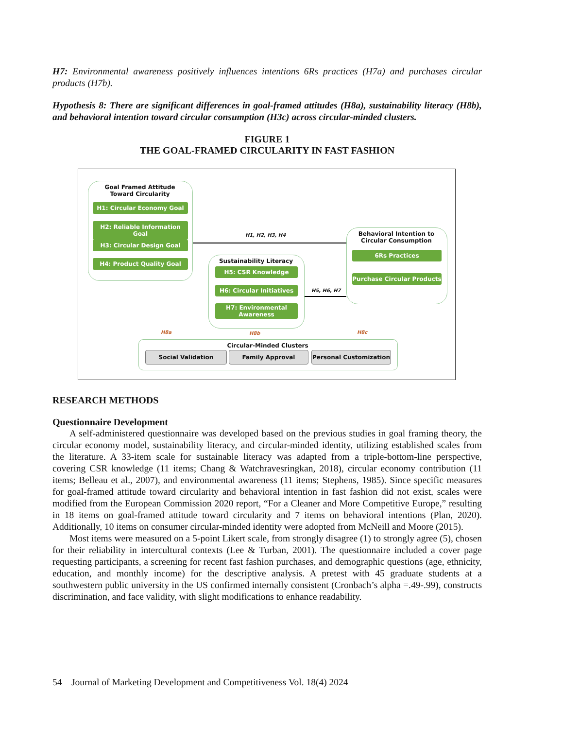H7: Environmental awareness positively influences intentions 6Rs practices (H7a) and purchases circular products (H7b).
Hypothesis 8: There are significant differences in goal-framed attitudes (H8a), sustainability literacy (H8b), and behavioral intention toward circular consumption (H3c) across circular-minded clusters.
FIGURE 1
THE GOAL-FRAMED CIRCULARITY IN FAST FASHION
Goal Framed Attitude
Toward Circularity
H1: Circular Economy Goal
H2: Reliable Information Goal
H3: Circular Design Goal
H4: Product Quality Goal
H1, H2, H3, H4
Behavioral Intention to
Circular Consumption
6Rs Practices
Purchase Circular Products
Sustainability Literacy
H5: CSR Knowledge
H6: Circular Initiatives
H7: Environmental Awareness
H5, H6, H7
H8a H8b H8c
Circular-Minded Clusters
Social Validation Family Approval Personal Customization
RESEARCH METHODS
Questionnaire Development
A self-administered questionnaire was developed based on the previous studies in goal framing theory, the circular economy model, sustainability literacy, and circular-minded identity, utilizing established scales from the literature. A 33-item scale for sustainable literacy was adapted from a triple-bottom-line perspective, covering CSR knowledge (11 items; Chang & Watchravesringkan, 2018), circular economy contribution (11 items; Belleau et al., 2007), and environmental awareness (11 items; Stephens, 1985). Since specific measures for goal-framed attitude toward circularity and behavioral intention in fast fashion did not exist, scales were modified from the European Commission 2020 report, “For a Cleaner and More Competitive Europe,” resulting in 18 items on goal-framed attitude toward circularity and 7 items on behavioral intentions (Plan, 2020). Additionally, 10 items on consumer circular-minded identity were adopted from McNeill and Moore (2015).
Most items were measured on a 5-point Likert scale, from strongly disagree (1) to strongly agree (5), chosen for their reliability in intercultural contexts (Lee & Turban, 2001). The questionnaire included a cover page requesting participants, a screening for recent fast fashion purchases, and demographic questions (age, ethnicity, education, and monthly income) for the descriptive analysis. A pretest with 45 graduate students at a southwestern public university in the US confirmed internally consistent (Cronbach’s alpha =.49-.99), constructs discrimination, and face validity, with slight modifications to enhance readability.
54 Journal of Marketing Development and Competitiveness Vol. 18(4) 2024